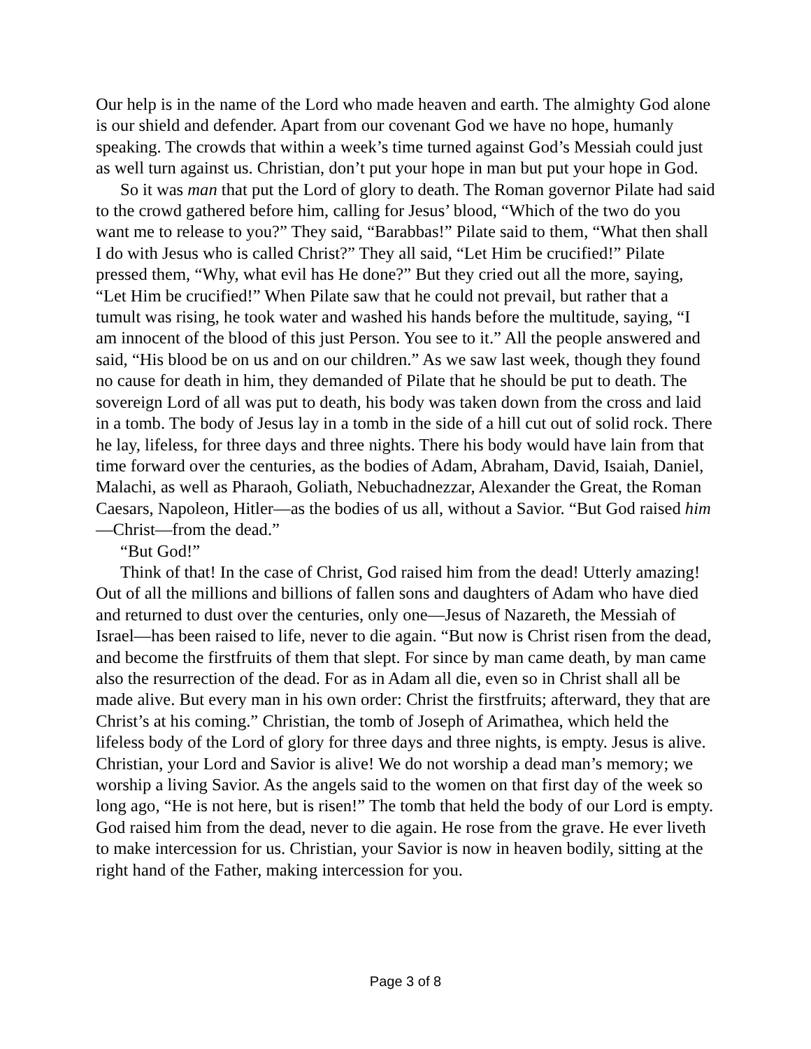Our help is in the name of the Lord who made heaven and earth. The almighty God alone is our shield and defender. Apart from our covenant God we have no hope, humanly speaking. The crowds that within a week’s time turned against God’s Messiah could just as well turn against us. Christian, don’t put your hope in man but put your hope in God.
So it was man that put the Lord of glory to death. The Roman governor Pilate had said to the crowd gathered before him, calling for Jesus’ blood, “Which of the two do you want me to release to you?” They said, “Barabbas!” Pilate said to them, “What then shall I do with Jesus who is called Christ?” They all said, “Let Him be crucified!” Pilate pressed them, “Why, what evil has He done?” But they cried out all the more, saying, “Let Him be crucified!” When Pilate saw that he could not prevail, but rather that a tumult was rising, he took water and washed his hands before the multitude, saying, “I am innocent of the blood of this just Person. You see to it.” All the people answered and said, “His blood be on us and on our children.” As we saw last week, though they found no cause for death in him, they demanded of Pilate that he should be put to death. The sovereign Lord of all was put to death, his body was taken down from the cross and laid in a tomb. The body of Jesus lay in a tomb in the side of a hill cut out of solid rock. There he lay, lifeless, for three days and three nights. There his body would have lain from that time forward over the centuries, as the bodies of Adam, Abraham, David, Isaiah, Daniel, Malachi, as well as Pharaoh, Goliath, Nebuchadnezzar, Alexander the Great, the Roman Caesars, Napoleon, Hitler—as the bodies of us all, without a Savior. “But God raised him—Christ—from the dead.”
“But God!”
Think of that! In the case of Christ, God raised him from the dead! Utterly amazing! Out of all the millions and billions of fallen sons and daughters of Adam who have died and returned to dust over the centuries, only one—Jesus of Nazareth, the Messiah of Israel—has been raised to life, never to die again. “But now is Christ risen from the dead, and become the firstfruits of them that slept. For since by man came death, by man came also the resurrection of the dead. For as in Adam all die, even so in Christ shall all be made alive. But every man in his own order: Christ the firstfruits; afterward, they that are Christ’s at his coming.” Christian, the tomb of Joseph of Arimathea, which held the lifeless body of the Lord of glory for three days and three nights, is empty. Jesus is alive. Christian, your Lord and Savior is alive! We do not worship a dead man’s memory; we worship a living Savior. As the angels said to the women on that first day of the week so long ago, “He is not here, but is risen!” The tomb that held the body of our Lord is empty. God raised him from the dead, never to die again. He rose from the grave. He ever liveth to make intercession for us. Christian, your Savior is now in heaven bodily, sitting at the right hand of the Father, making intercession for you.
Page 3 of 8